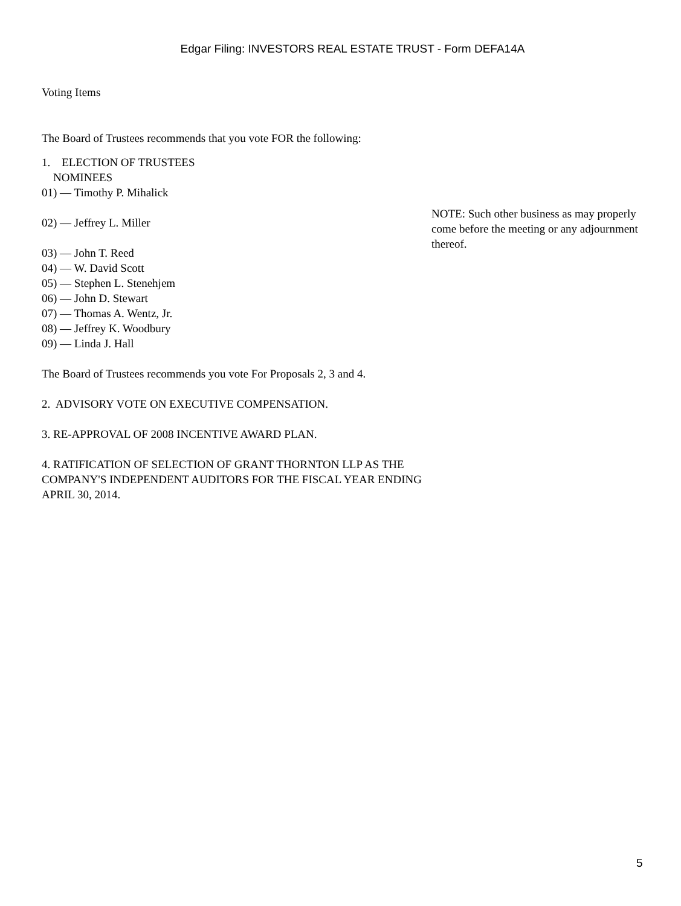Edgar Filing: INVESTORS REAL ESTATE TRUST - Form DEFA14A
Voting Items
The Board of Trustees recommends that you vote FOR the following:
1. ELECTION OF TRUSTEES
NOMINEES
01) — Timothy P. Mihalick
02) — Jeffrey L. Miller
03) — John T. Reed
04) — W. David Scott
05) — Stephen L. Stenehjem
06) — John D. Stewart
07) — Thomas A. Wentz, Jr.
08) — Jeffrey K. Woodbury
09) — Linda J. Hall
The Board of Trustees recommends you vote For Proposals 2, 3 and 4.
2. ADVISORY VOTE ON EXECUTIVE COMPENSATION.
3. RE-APPROVAL OF 2008 INCENTIVE AWARD PLAN.
4. RATIFICATION OF SELECTION OF GRANT THORNTON LLP AS THE COMPANY'S INDEPENDENT AUDITORS FOR THE FISCAL YEAR ENDING APRIL 30, 2014.
NOTE: Such other business as may properly come before the meeting or any adjournment thereof.
5